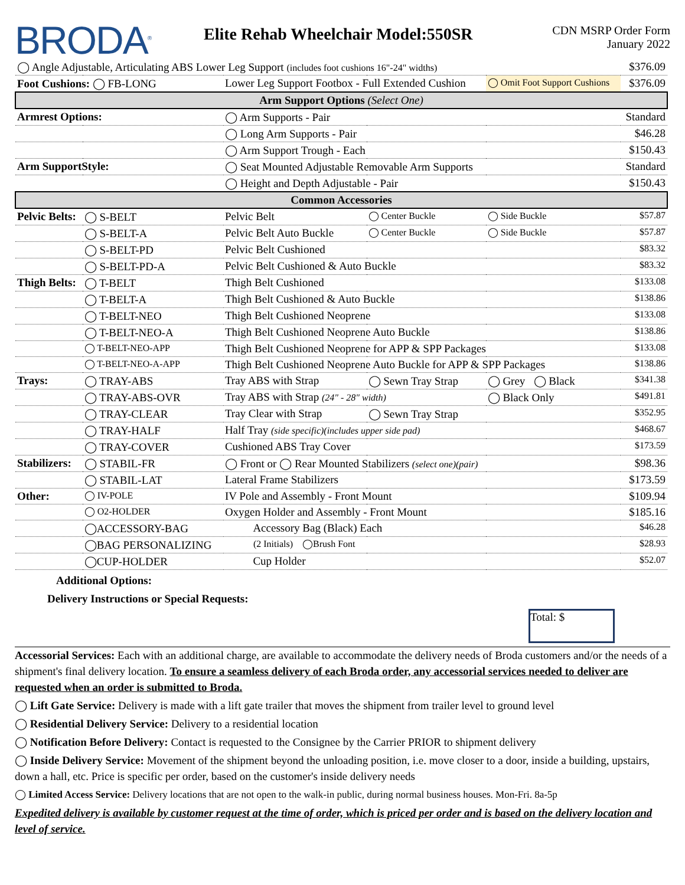BRODA<sup>®</sup>
Elite Rehab Wheelchair Model:550SR
CDN MSRP Order Form
January 2022
| ◯ Angle Adjustable, Articulating ABS Lower Leg Support (includes foot cushions 16"-24" widths) | | | | | $376.09 |
| Foot Cushions: ◯ FB-LONG | | Lower Leg Support Footbox - Full Extended Cushion | | ◯ Omit Foot Support Cushions | $376.09 |
| Arm Support Options (Select One) | | | | | |
| Armrest Options: | | ◯ Arm Supports - Pair | | | Standard |
| | | ◯ Long Arm Supports - Pair | | | $46.28 |
| | | ◯ Arm Support Trough - Each | | | $150.43 |
| Arm SupportStyle: | | ◯ Seat Mounted Adjustable Removable Arm Supports | | | Standard |
| | | ◯ Height and Depth Adjustable - Pair | | | $150.43 |
| Common Accessories | | | | | |
| Pelvic Belts: | ◯ S-BELT | Pelvic Belt | ◯ Center Buckle | ◯ Side Buckle | $57.87 |
| | ◯ S-BELT-A | Pelvic Belt Auto Buckle | ◯ Center Buckle | ◯ Side Buckle | $57.87 |
| | ◯ S-BELT-PD | Pelvic Belt Cushioned | | | $83.32 |
| | ◯ S-BELT-PD-A | Pelvic Belt Cushioned & Auto Buckle | | | $83.32 |
| Thigh Belts: | ◯ T-BELT | Thigh Belt Cushioned | | | $133.08 |
| | ◯ T-BELT-A | Thigh Belt Cushioned & Auto Buckle | | | $138.86 |
| | ◯ T-BELT-NEO | Thigh Belt Cushioned Neoprene | | | $133.08 |
| | ◯ T-BELT-NEO-A | Thigh Belt Cushioned Neoprene Auto Buckle | | | $138.86 |
| | ◯ T-BELT-NEO-APP | Thigh Belt Cushioned Neoprene for APP & SPP Packages | | | $133.08 |
| | ◯ T-BELT-NEO-A-APP | Thigh Belt Cushioned Neoprene Auto Buckle for APP & SPP Packages | | | $138.86 |
| Trays: | ◯ TRAY-ABS | Tray ABS with Strap | ◯ Sewn Tray Strap | ◯ Grey ◯ Black | $341.38 |
| | ◯ TRAY-ABS-OVR | Tray ABS with Strap (24" - 28" width) | | ◯ Black Only | $491.81 |
| | ◯ TRAY-CLEAR | Tray Clear with Strap | ◯ Sewn Tray Strap | | $352.95 |
| | ◯ TRAY-HALF | Half Tray (side specific)(includes upper side pad) | | | $468.67 |
| | ◯ TRAY-COVER | Cushioned ABS Tray Cover | | | $173.59 |
| Stabilizers: | ◯ STABIL-FR | ◯ Front or ◯ Rear Mounted Stabilizers (select one)(pair) | | | $98.36 |
| | ◯ STABIL-LAT | Lateral Frame Stabilizers | | | $173.59 |
| Other: | ◯ IV-POLE | IV Pole and Assembly - Front Mount | | | $109.94 |
| | ◯ O2-HOLDER | Oxygen Holder and Assembly - Front Mount | | | $185.16 |
| | ◯ACCESSORY-BAG | Accessory Bag (Black) Each | | | $46.28 |
| | ◯BAG PERSONALIZING | (2 Initials) ◯Brush Font | | | $28.93 |
| | ◯CUP-HOLDER | Cup Holder | | | $52.07 |
Additional Options:
Delivery Instructions or Special Requests:
Total: $
Accessorial Services: Each with an additional charge, are available to accommodate the delivery needs of Broda customers and/or the needs of a shipment's final delivery location. To ensure a seamless delivery of each Broda order, any accessorial services needed to deliver are requested when an order is submitted to Broda.
◯ Lift Gate Service: Delivery is made with a lift gate trailer that moves the shipment from trailer level to ground level
◯ Residential Delivery Service: Delivery to a residential location
◯ Notification Before Delivery: Contact is requested to the Consignee by the Carrier PRIOR to shipment delivery
◯ Inside Delivery Service: Movement of the shipment beyond the unloading position, i.e. move closer to a door, inside a building, upstairs, down a hall, etc. Price is specific per order, based on the customer's inside delivery needs
◯ Limited Access Service: Delivery locations that are not open to the walk-in public, during normal business houses. Mon-Fri. 8a-5p
Expedited delivery is available by customer request at the time of order, which is priced per order and is based on the delivery location and level of service.